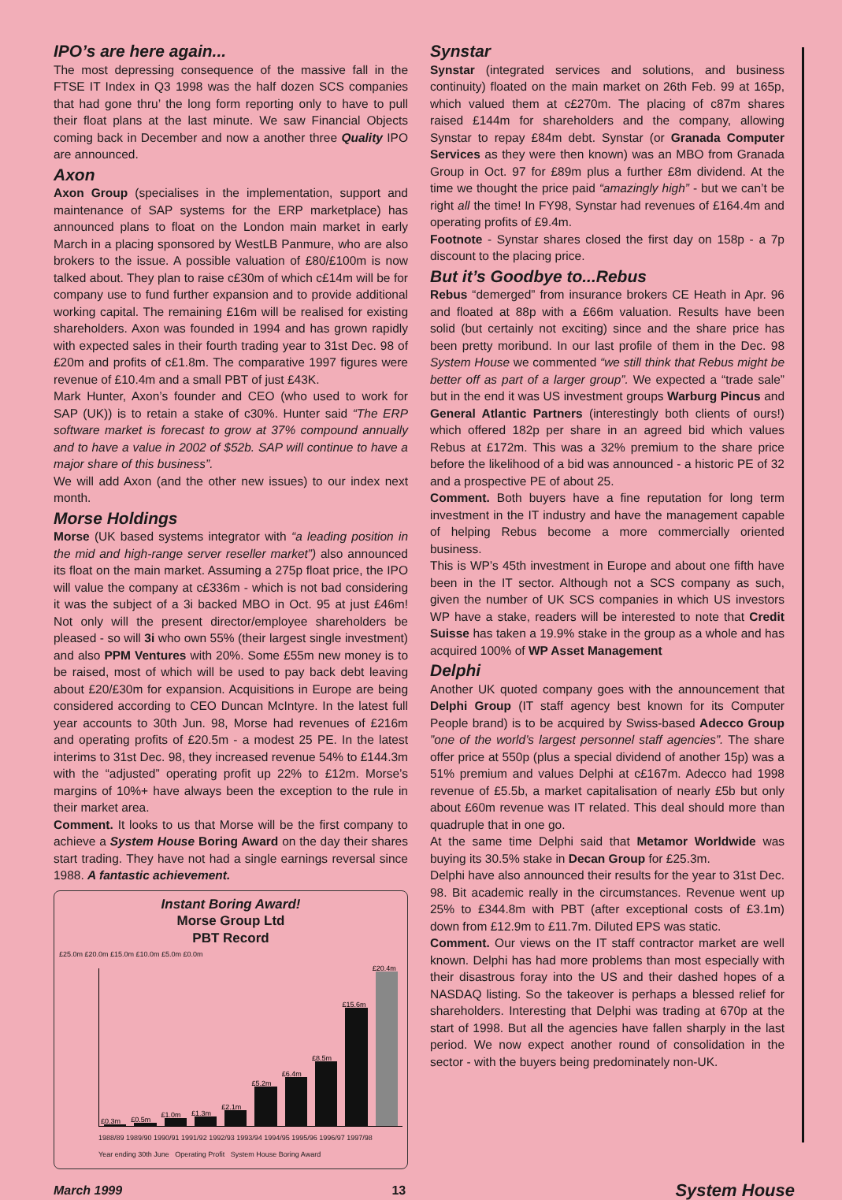IPO’s are here again...
The most depressing consequence of the massive fall in the FTSE IT Index in Q3 1998 was the half dozen SCS companies that had gone thru’ the long form reporting only to have to pull their float plans at the last minute. We saw Financial Objects coming back in December and now a another three Quality IPO are announced.
Axon
Axon Group (specialises in the implementation, support and maintenance of SAP systems for the ERP marketplace) has announced plans to float on the London main market in early March in a placing sponsored by WestLB Panmure, who are also brokers to the issue. A possible valuation of £80/£100m is now talked about. They plan to raise c£30m of which c£14m will be for company use to fund further expansion and to provide additional working capital. The remaining £16m will be realised for existing shareholders. Axon was founded in 1994 and has grown rapidly with expected sales in their fourth trading year to 31st Dec. 98 of £20m and profits of c£1.8m. The comparative 1997 figures were revenue of £10.4m and a small PBT of just £43K.
Mark Hunter, Axon’s founder and CEO (who used to work for SAP (UK)) is to retain a stake of c30%. Hunter said “The ERP software market is forecast to grow at 37% compound annually and to have a value in 2002 of $52b. SAP will continue to have a major share of this business”.
We will add Axon (and the other new issues) to our index next month.
Morse Holdings
Morse (UK based systems integrator with “a leading position in the mid and high-range server reseller market”) also announced its float on the main market. Assuming a 275p float price, the IPO will value the company at c£336m - which is not bad considering it was the subject of a 3i backed MBO in Oct. 95 at just £46m! Not only will the present director/employee shareholders be pleased - so will 3i who own 55% (their largest single investment) and also PPM Ventures with 20%. Some £55m new money is to be raised, most of which will be used to pay back debt leaving about £20/£30m for expansion. Acquisitions in Europe are being considered according to CEO Duncan McIntyre. In the latest full year accounts to 30th Jun. 98, Morse had revenues of £216m and operating profits of £20.5m - a modest 25 PE. In the latest interims to 31st Dec. 98, they increased revenue 54% to £144.3m with the “adjusted” operating profit up 22% to £12m. Morse’s margins of 10%+ have always been the exception to the rule in their market area.
Comment. It looks to us that Morse will be the first company to achieve a System House Boring Award on the day their shares start trading. They have not had a single earnings reversal since 1988. A fantastic achievement.
Instant Boring Award!
Morse Group Ltd
PBT Record
£25.0m £20.0m £15.0m £10.0m £5.0m £0.0m
£0.3m
£0.5m
£1.0m
£1.3m
£2.1m
£5.2m
£6.4m
£8.5m
£15.6m
£20.4m
1988/89 1989/90 1990/91 1991/92 1992/93 1993/94 1994/95 1995/96 1996/97 1997/98
Year ending 30th June Operating Profit System House Boring Award
Synstar
Synstar (integrated services and solutions, and business continuity) floated on the main market on 26th Feb. 99 at 165p, which valued them at c£270m. The placing of c87m shares raised £144m for shareholders and the company, allowing Synstar to repay £84m debt. Synstar (or Granada Computer Services as they were then known) was an MBO from Granada Group in Oct. 97 for £89m plus a further £8m dividend. At the time we thought the price paid “amazingly high” - but we can’t be right all the time! In FY98, Synstar had revenues of £164.4m and operating profits of £9.4m.
Footnote - Synstar shares closed the first day on 158p - a 7p discount to the placing price.
But it’s Goodbye to...Rebus
Rebus “demerged” from insurance brokers CE Heath in Apr. 96 and floated at 88p with a £66m valuation. Results have been solid (but certainly not exciting) since and the share price has been pretty moribund. In our last profile of them in the Dec. 98 System House we commented “we still think that Rebus might be better off as part of a larger group”. We expected a “trade sale” but in the end it was US investment groups Warburg Pincus and General Atlantic Partners (interestingly both clients of ours!) which offered 182p per share in an agreed bid which values Rebus at £172m. This was a 32% premium to the share price before the likelihood of a bid was announced - a historic PE of 32 and a prospective PE of about 25.
Comment. Both buyers have a fine reputation for long term investment in the IT industry and have the management capable of helping Rebus become a more commercially oriented business.
This is WP’s 45th investment in Europe and about one fifth have been in the IT sector. Although not a SCS company as such, given the number of UK SCS companies in which US investors WP have a stake, readers will be interested to note that Credit Suisse has taken a 19.9% stake in the group as a whole and has acquired 100% of WP Asset Management
Delphi
Another UK quoted company goes with the announcement that Delphi Group (IT staff agency best known for its Computer People brand) is to be acquired by Swiss-based Adecco Group ”one of the world’s largest personnel staff agencies”. The share offer price at 550p (plus a special dividend of another 15p) was a 51% premium and values Delphi at c£167m. Adecco had 1998 revenue of £5.5b, a market capitalisation of nearly £5b but only about £60m revenue was IT related. This deal should more than quadruple that in one go.
At the same time Delphi said that Metamor Worldwide was buying its 30.5% stake in Decan Group for £25.3m.
Delphi have also announced their results for the year to 31st Dec. 98. Bit academic really in the circumstances. Revenue went up 25% to £344.8m with PBT (after exceptional costs of £3.1m) down from £12.9m to £11.7m. Diluted EPS was static.
Comment. Our views on the IT staff contractor market are well known. Delphi has had more problems than most especially with their disastrous foray into the US and their dashed hopes of a NASDAQ listing. So the takeover is perhaps a blessed relief for shareholders. Interesting that Delphi was trading at 670p at the start of 1998. But all the agencies have fallen sharply in the last period. We now expect another round of consolidation in the sector - with the buyers being predominately non-UK.
March 1999 13 System House